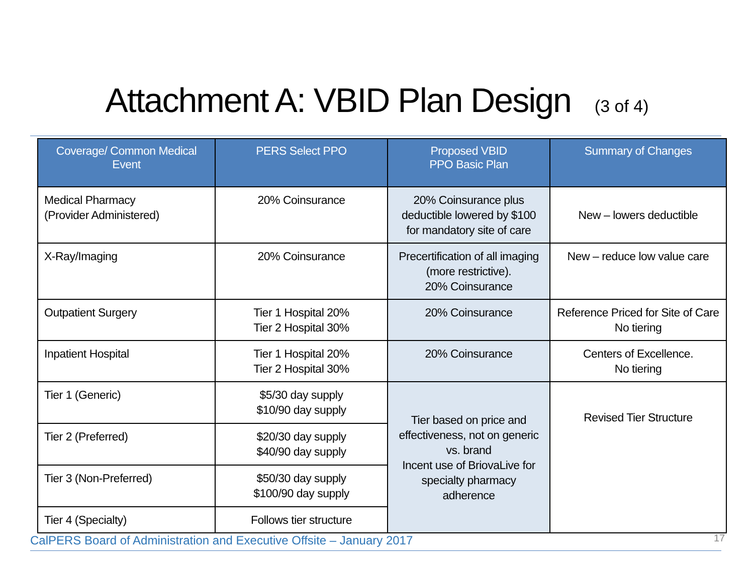Attachment A: VBID Plan Design (3 of 4)
| Coverage/ Common Medical Event | PERS Select PPO | Proposed VBID PPO Basic Plan | Summary of Changes |
| --- | --- | --- | --- |
| Medical Pharmacy (Provider Administered) | 20% Coinsurance | 20% Coinsurance plus deductible lowered by $100 for mandatory site of care | New – lowers deductible |
| X-Ray/Imaging | 20% Coinsurance | Precertification of all imaging (more restrictive). 20% Coinsurance | New – reduce low value care |
| Outpatient Surgery | Tier 1 Hospital 20% Tier 2 Hospital 30% | 20% Coinsurance | Reference Priced for Site of Care No tiering |
| Inpatient Hospital | Tier 1 Hospital 20% Tier 2 Hospital 30% | 20% Coinsurance | Centers of Excellence. No tiering |
| Tier 1 (Generic) | $5/30 day supply $10/90 day supply | Tier based on price and effectiveness, not on generic vs. brand Incent use of BriovaLive for specialty pharmacy adherence | Revised Tier Structure |
| Tier 2 (Preferred) | $20/30 day supply $40/90 day supply | | |
| Tier 3 (Non-Preferred) | $50/30 day supply $100/90 day supply | | |
| Tier 4 (Specialty) | Follows tier structure | | |
CalPERS Board of Administration and Executive Offsite – January 2017
17